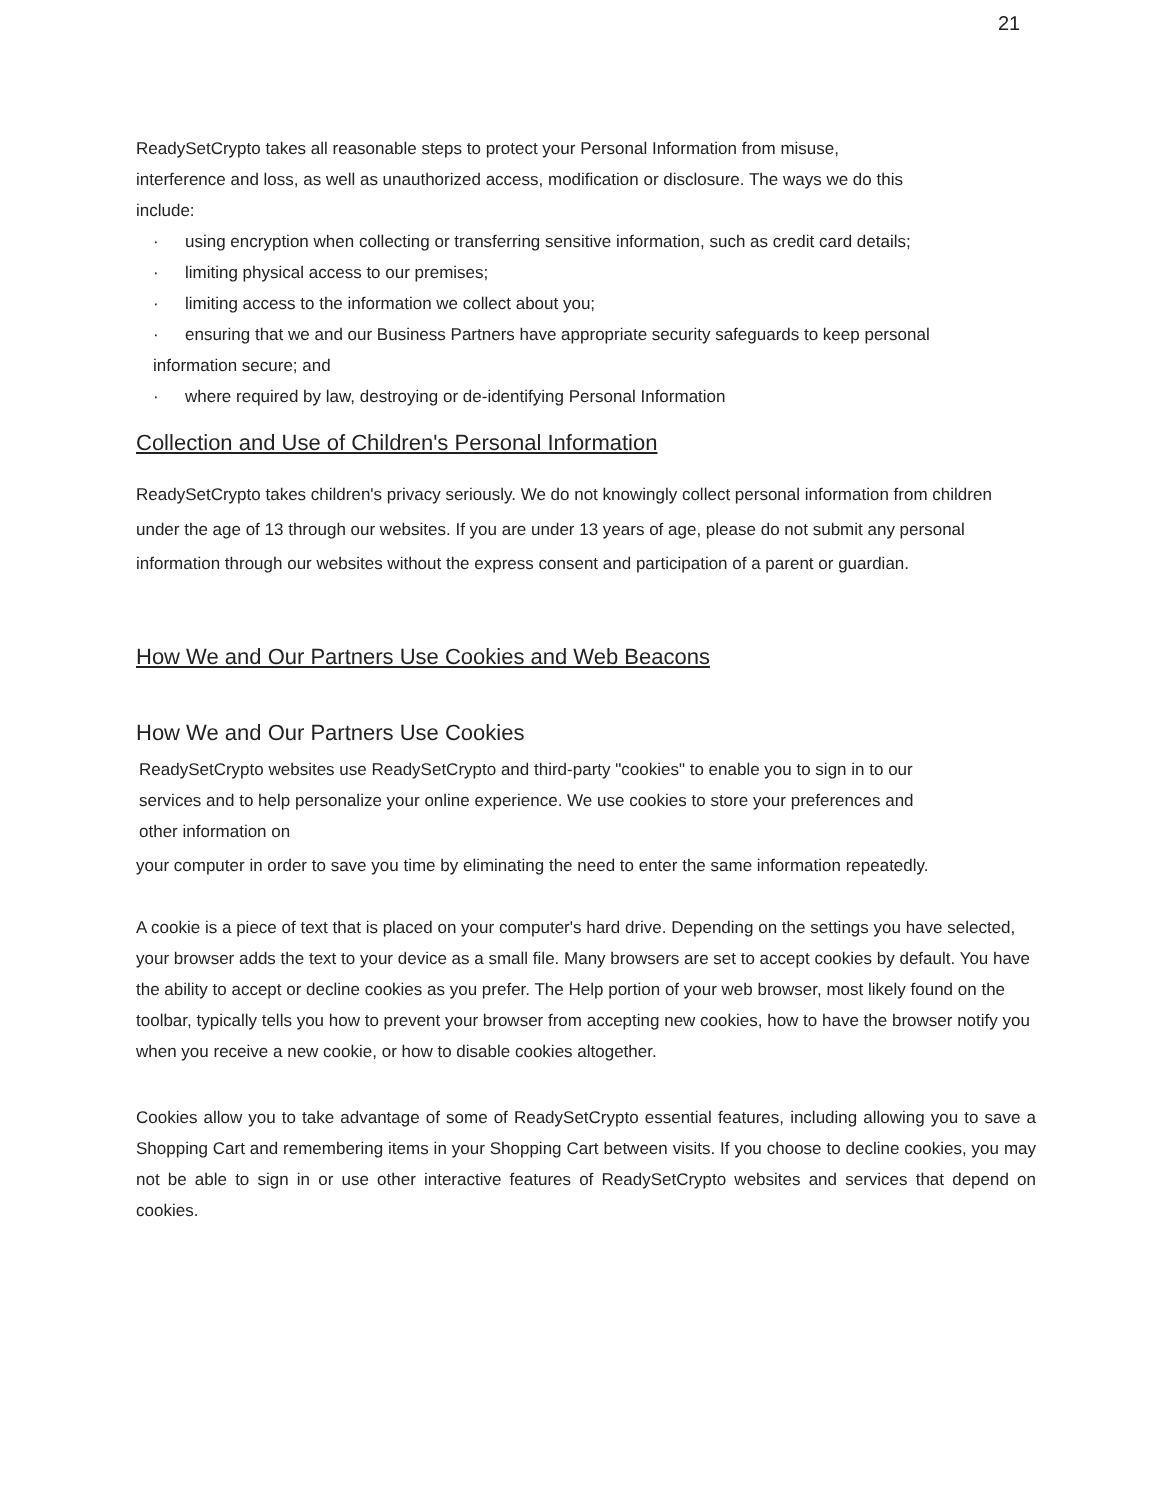21
ReadySetCrypto takes all reasonable steps to protect your Personal Information from misuse,
interference and loss, as well as unauthorized access, modification or disclosure. The ways we do this
include:
· using encryption when collecting or transferring sensitive information, such as credit card details;
· limiting physical access to our premises;
· limiting access to the information we collect about you;
· ensuring that we and our Business Partners have appropriate security safeguards to keep personal
information secure; and
· where required by law, destroying or de-identifying Personal Information
Collection and Use of Children's Personal Information
ReadySetCrypto takes children's privacy seriously. We do not knowingly collect personal information from children under the age of 13 through our websites. If you are under 13 years of age, please do not submit any personal information through our websites without the express consent and participation of a parent or guardian.
How We and Our Partners Use Cookies and Web Beacons
How We and Our Partners Use Cookies
ReadySetCrypto websites use ReadySetCrypto and third-party "cookies" to enable you to sign in to our
services and to help personalize your online experience. We use cookies to store your preferences and
other information on
your computer in order to save you time by eliminating the need to enter the same information repeatedly.
A cookie is a piece of text that is placed on your computer's hard drive. Depending on the settings you have selected, your browser adds the text to your device as a small file. Many browsers are set to accept cookies by default. You have the ability to accept or decline cookies as you prefer. The Help portion of your web browser, most likely found on the toolbar, typically tells you how to prevent your browser from accepting new cookies, how to have the browser notify you when you receive a new cookie, or how to disable cookies altogether.
Cookies allow you to take advantage of some of ReadySetCrypto essential features, including allowing you to save a Shopping Cart and remembering items in your Shopping Cart between visits. If you choose to decline cookies, you may not be able to sign in or use other interactive features of ReadySetCrypto websites and services that depend on cookies.